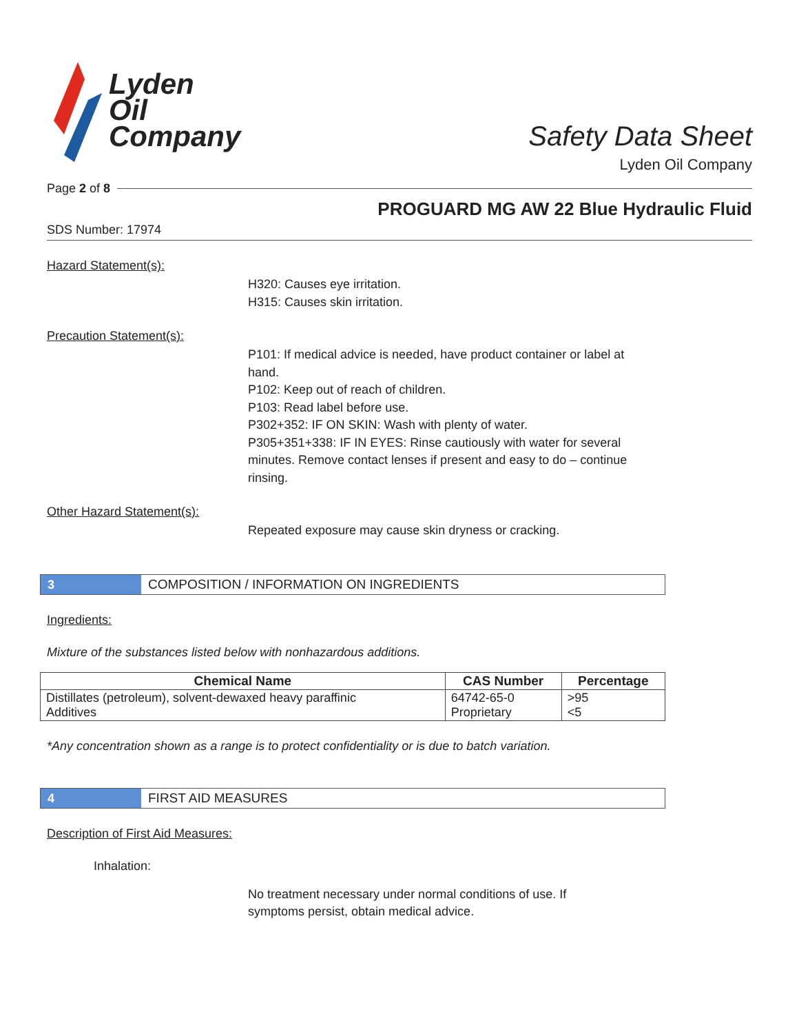Lyden
Oil
Company
Safety Data Sheet
Lyden Oil Company
Page 2 of 8
PROGUARD MG AW 22 Blue Hydraulic Fluid
SDS Number: 17974
Hazard Statement(s):
H320: Causes eye irritation.
H315: Causes skin irritation.
Precaution Statement(s):
P101: If medical advice is needed, have product container or label at hand.
P102: Keep out of reach of children.
P103: Read label before use.
P302+352: IF ON SKIN: Wash with plenty of water.
P305+351+338: IF IN EYES: Rinse cautiously with water for several minutes. Remove contact lenses if present and easy to do – continue rinsing.
Other Hazard Statement(s):
Repeated exposure may cause skin dryness or cracking.
3
COMPOSITION / INFORMATION ON INGREDIENTS
Ingredients:
Mixture of the substances listed below with nonhazardous additions.
| Chemical Name | CAS Number | Percentage |
| --- | --- | --- |
| Distillates (petroleum), solvent-dewaxed heavy paraffinic Additives | 64742-65-0 Proprietary | >95 <5 |
*Any concentration shown as a range is to protect confidentiality or is due to batch variation.
4
FIRST AID MEASURES
Description of First Aid Measures:
Inhalation:
No treatment necessary under normal conditions of use. If symptoms persist, obtain medical advice.